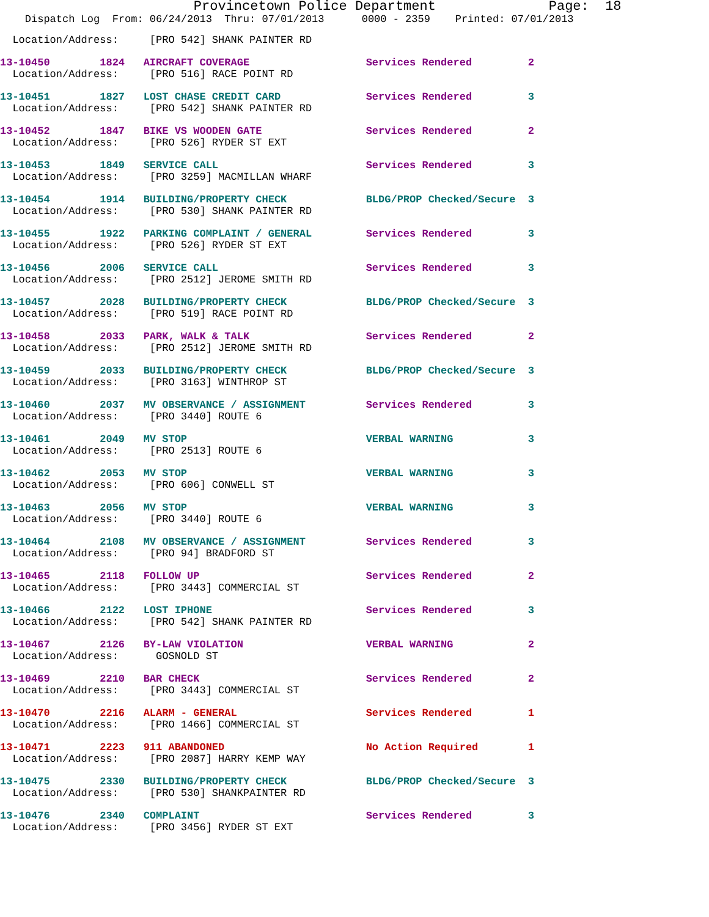Provincetown Police Department Page: 18
Dispatch Log From: 06/24/2013 Thru: 07/01/2013 0000 - 2359 Printed: 07/01/2013
| Location/Address: [PRO 542] SHANK PAINTER RD | | | | |
| 13-10450 | 1824 | AIRCRAFT COVERAGE | Services Rendered | 2 |
| Location/Address: [PRO 516] RACE POINT RD | | | | |
| 13-10451 | 1827 | LOST CHASE CREDIT CARD | Services Rendered | 3 |
| Location/Address: [PRO 542] SHANK PAINTER RD | | | | |
| 13-10452 | 1847 | BIKE VS WOODEN GATE | Services Rendered | 2 |
| Location/Address: [PRO 526] RYDER ST EXT | | | | |
| 13-10453 | 1849 | SERVICE CALL | Services Rendered | 3 |
| Location/Address: [PRO 3259] MACMILLAN WHARF | | | | |
| 13-10454 | 1914 | BUILDING/PROPERTY CHECK | BLDG/PROP Checked/Secure | 3 |
| Location/Address: [PRO 530] SHANK PAINTER RD | | | | |
| 13-10455 | 1922 | PARKING COMPLAINT / GENERAL | Services Rendered | 3 |
| Location/Address: [PRO 526] RYDER ST EXT | | | | |
| 13-10456 | 2006 | SERVICE CALL | Services Rendered | 3 |
| Location/Address: [PRO 2512] JEROME SMITH RD | | | | |
| 13-10457 | 2028 | BUILDING/PROPERTY CHECK | BLDG/PROP Checked/Secure | 3 |
| Location/Address: [PRO 519] RACE POINT RD | | | | |
| 13-10458 | 2033 | PARK, WALK & TALK | Services Rendered | 2 |
| Location/Address: [PRO 2512] JEROME SMITH RD | | | | |
| 13-10459 | 2033 | BUILDING/PROPERTY CHECK | BLDG/PROP Checked/Secure | 3 |
| Location/Address: [PRO 3163] WINTHROP ST | | | | |
| 13-10460 | 2037 | MV OBSERVANCE / ASSIGNMENT | Services Rendered | 3 |
| Location/Address: [PRO 3440] ROUTE 6 | | | | |
| 13-10461 | 2049 | MV STOP | VERBAL WARNING | 3 |
| Location/Address: [PRO 2513] ROUTE 6 | | | | |
| 13-10462 | 2053 | MV STOP | VERBAL WARNING | 3 |
| Location/Address: [PRO 606] CONWELL ST | | | | |
| 13-10463 | 2056 | MV STOP | VERBAL WARNING | 3 |
| Location/Address: [PRO 3440] ROUTE 6 | | | | |
| 13-10464 | 2108 | MV OBSERVANCE / ASSIGNMENT | Services Rendered | 3 |
| Location/Address: [PRO 94] BRADFORD ST | | | | |
| 13-10465 | 2118 | FOLLOW UP | Services Rendered | 2 |
| Location/Address: [PRO 3443] COMMERCIAL ST | | | | |
| 13-10466 | 2122 | LOST IPHONE | Services Rendered | 3 |
| Location/Address: [PRO 542] SHANK PAINTER RD | | | | |
| 13-10467 | 2126 | BY-LAW VIOLATION | VERBAL WARNING | 2 |
| Location/Address: GOSNOLD ST | | | | |
| 13-10469 | 2210 | BAR CHECK | Services Rendered | 2 |
| Location/Address: [PRO 3443] COMMERCIAL ST | | | | |
| 13-10470 | 2216 | ALARM - GENERAL | Services Rendered | 1 |
| Location/Address: [PRO 1466] COMMERCIAL ST | | | | |
| 13-10471 | 2223 | 911 ABANDONED | No Action Required | 1 |
| Location/Address: [PRO 2087] HARRY KEMP WAY | | | | |
| 13-10475 | 2330 | BUILDING/PROPERTY CHECK | BLDG/PROP Checked/Secure | 3 |
| Location/Address: [PRO 530] SHANKPAINTER RD | | | | |
| 13-10476 | 2340 | COMPLAINT | Services Rendered | 3 |
| Location/Address: [PRO 3456] RYDER ST EXT | | | | |